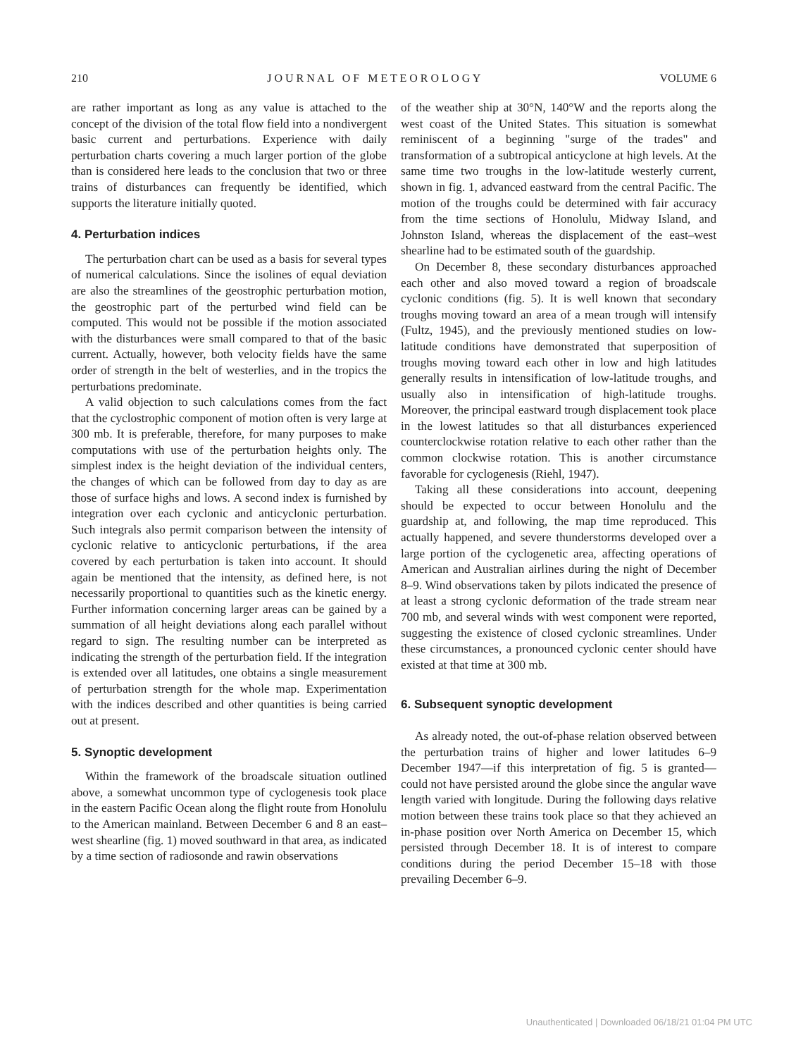210 J O U R N A L O F M E T E O R O L O G Y VOLUME 6
are rather important as long as any value is attached to the concept of the division of the total flow field into a nondivergent basic current and perturbations. Experience with daily perturbation charts covering a much larger portion of the globe than is considered here leads to the conclusion that two or three trains of disturbances can frequently be identified, which supports the literature initially quoted.
4. Perturbation indices
The perturbation chart can be used as a basis for several types of numerical calculations. Since the isolines of equal deviation are also the streamlines of the geostrophic perturbation motion, the geostrophic part of the perturbed wind field can be computed. This would not be possible if the motion associated with the disturbances were small compared to that of the basic current. Actually, however, both velocity fields have the same order of strength in the belt of westerlies, and in the tropics the perturbations predominate.
A valid objection to such calculations comes from the fact that the cyclostrophic component of motion often is very large at 300 mb. It is preferable, therefore, for many purposes to make computations with use of the perturbation heights only. The simplest index is the height deviation of the individual centers, the changes of which can be followed from day to day as are those of surface highs and lows. A second index is furnished by integration over each cyclonic and anticyclonic perturbation. Such integrals also permit comparison between the intensity of cyclonic relative to anticyclonic perturbations, if the area covered by each perturbation is taken into account. It should again be mentioned that the intensity, as defined here, is not necessarily proportional to quantities such as the kinetic energy. Further information concerning larger areas can be gained by a summation of all height deviations along each parallel without regard to sign. The resulting number can be interpreted as indicating the strength of the perturbation field. If the integration is extended over all latitudes, one obtains a single measurement of perturbation strength for the whole map. Experimentation with the indices described and other quantities is being carried out at present.
5. Synoptic development
Within the framework of the broadscale situation outlined above, a somewhat uncommon type of cyclogenesis took place in the eastern Pacific Ocean along the flight route from Honolulu to the American mainland. Between December 6 and 8 an east–west shearline (fig. 1) moved southward in that area, as indicated by a time section of radiosonde and rawin observations
of the weather ship at 30°N, 140°W and the reports along the west coast of the United States. This situation is somewhat reminiscent of a beginning "surge of the trades" and transformation of a subtropical anticyclone at high levels. At the same time two troughs in the low-latitude westerly current, shown in fig. 1, advanced eastward from the central Pacific. The motion of the troughs could be determined with fair accuracy from the time sections of Honolulu, Midway Island, and Johnston Island, whereas the displacement of the east–west shearline had to be estimated south of the guardship.
On December 8, these secondary disturbances approached each other and also moved toward a region of broadscale cyclonic conditions (fig. 5). It is well known that secondary troughs moving toward an area of a mean trough will intensify (Fultz, 1945), and the previously mentioned studies on low-latitude conditions have demonstrated that superposition of troughs moving toward each other in low and high latitudes generally results in intensification of low-latitude troughs, and usually also in intensification of high-latitude troughs. Moreover, the principal eastward trough displacement took place in the lowest latitudes so that all disturbances experienced counterclockwise rotation relative to each other rather than the common clockwise rotation. This is another circumstance favorable for cyclogenesis (Riehl, 1947).
Taking all these considerations into account, deepening should be expected to occur between Honolulu and the guardship at, and following, the map time reproduced. This actually happened, and severe thunderstorms developed over a large portion of the cyclogenetic area, affecting operations of American and Australian airlines during the night of December 8–9. Wind observations taken by pilots indicated the presence of at least a strong cyclonic deformation of the trade stream near 700 mb, and several winds with west component were reported, suggesting the existence of closed cyclonic streamlines. Under these circumstances, a pronounced cyclonic center should have existed at that time at 300 mb.
6. Subsequent synoptic development
As already noted, the out-of-phase relation observed between the perturbation trains of higher and lower latitudes 6–9 December 1947—if this interpretation of fig. 5 is granted—could not have persisted around the globe since the angular wave length varied with longitude. During the following days relative motion between these trains took place so that they achieved an in-phase position over North America on December 15, which persisted through December 18. It is of interest to compare conditions during the period December 15–18 with those prevailing December 6–9.
Unauthenticated | Downloaded 06/18/21 01:04 PM UTC